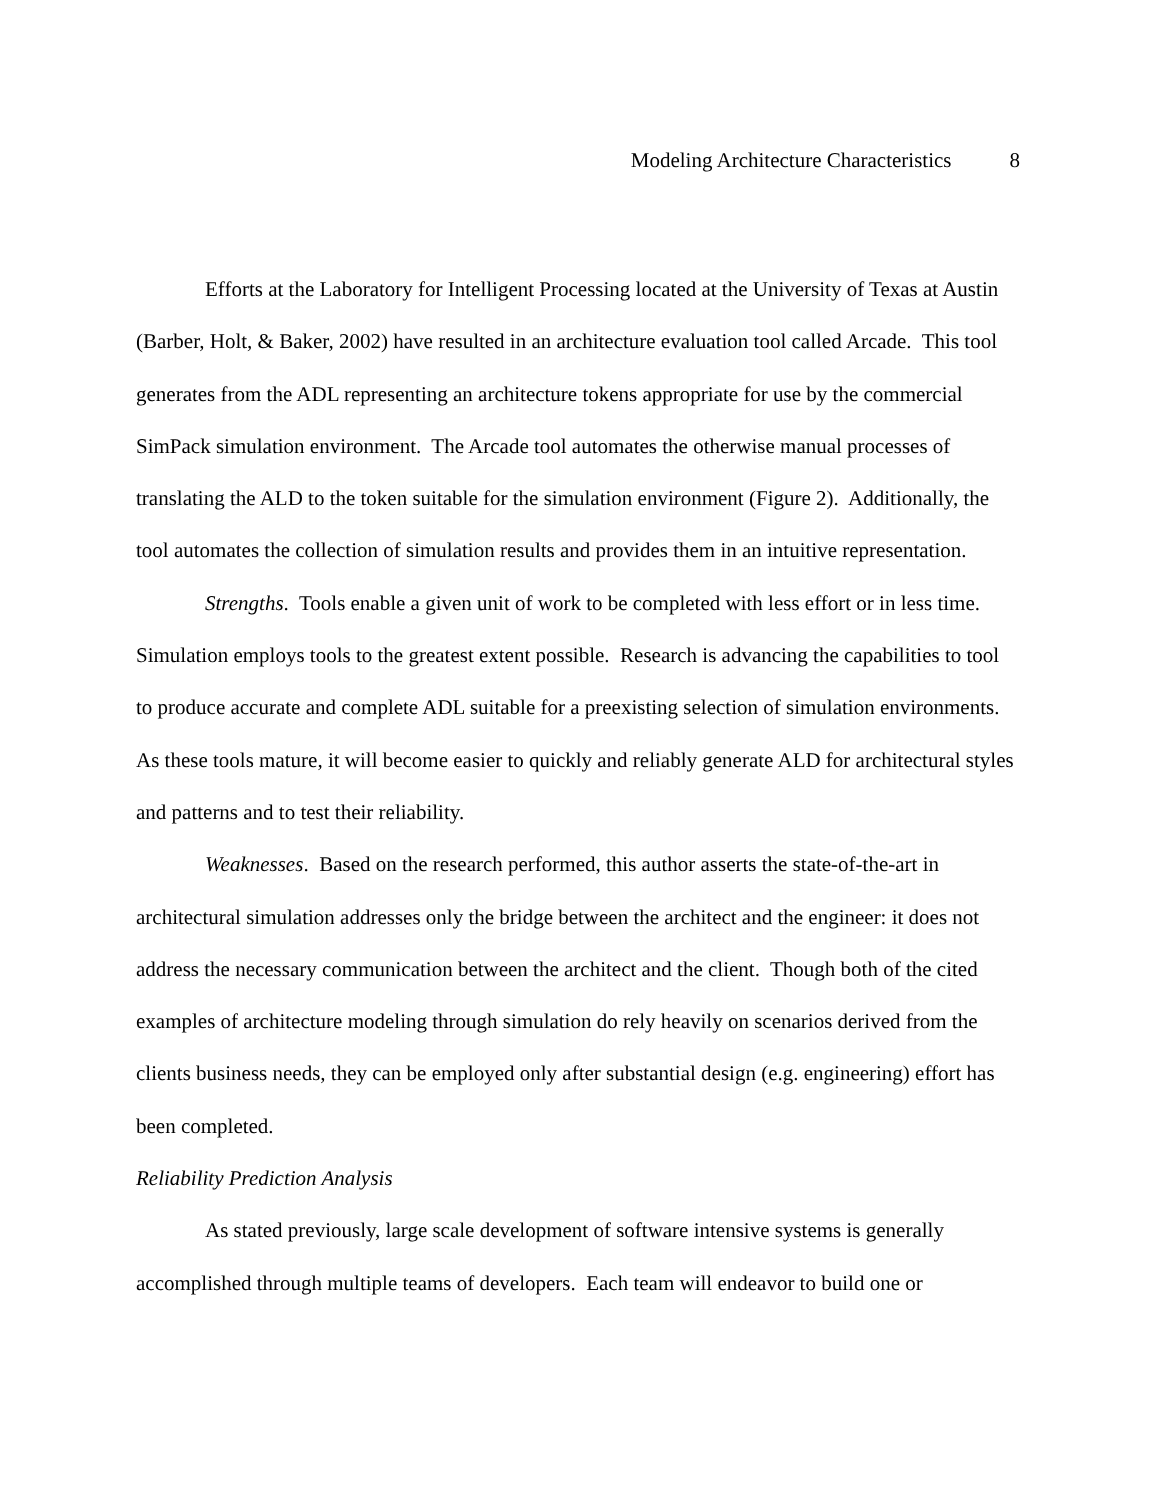Modeling Architecture Characteristics 8
Efforts at the Laboratory for Intelligent Processing located at the University of Texas at Austin (Barber, Holt, & Baker, 2002) have resulted in an architecture evaluation tool called Arcade. This tool generates from the ADL representing an architecture tokens appropriate for use by the commercial SimPack simulation environment. The Arcade tool automates the otherwise manual processes of translating the ALD to the token suitable for the simulation environment (Figure 2). Additionally, the tool automates the collection of simulation results and provides them in an intuitive representation.
Strengths. Tools enable a given unit of work to be completed with less effort or in less time. Simulation employs tools to the greatest extent possible. Research is advancing the capabilities to tool to produce accurate and complete ADL suitable for a preexisting selection of simulation environments. As these tools mature, it will become easier to quickly and reliably generate ALD for architectural styles and patterns and to test their reliability.
Weaknesses. Based on the research performed, this author asserts the state-of-the-art in architectural simulation addresses only the bridge between the architect and the engineer: it does not address the necessary communication between the architect and the client. Though both of the cited examples of architecture modeling through simulation do rely heavily on scenarios derived from the clients business needs, they can be employed only after substantial design (e.g. engineering) effort has been completed.
Reliability Prediction Analysis
As stated previously, large scale development of software intensive systems is generally accomplished through multiple teams of developers. Each team will endeavor to build one or